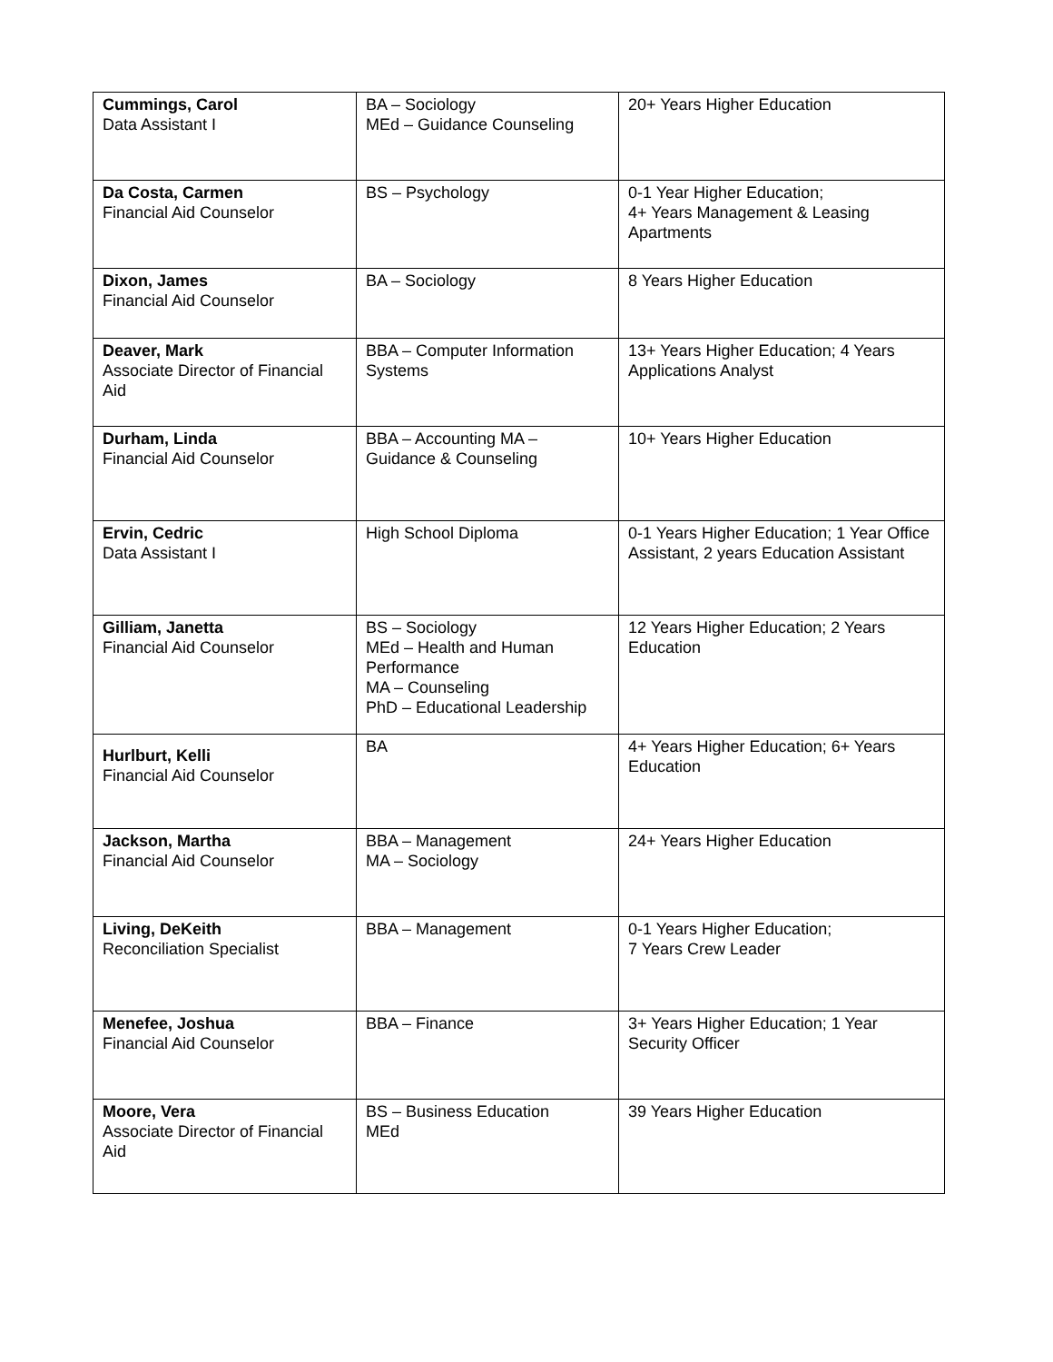| Cummings, Carol Data Assistant I | BA – Sociology MEd – Guidance Counseling | 20+ Years Higher Education |
| Da Costa, Carmen Financial Aid Counselor | BS – Psychology | 0-1 Year Higher Education; 4+ Years Management & Leasing Apartments |
| Dixon, James Financial Aid Counselor | BA – Sociology | 8 Years Higher Education |
| Deaver, Mark Associate Director of Financial Aid | BBA – Computer Information Systems | 13+ Years Higher Education; 4 Years Applications Analyst |
| Durham, Linda Financial Aid Counselor | BBA – Accounting MA – Guidance & Counseling | 10+ Years Higher Education |
| Ervin, Cedric Data Assistant I | High School Diploma | 0-1 Years Higher Education; 1 Year Office Assistant, 2 years Education Assistant |
| Gilliam, Janetta Financial Aid Counselor | BS – Sociology MEd – Health and Human Performance MA – Counseling PhD – Educational Leadership | 12 Years Higher Education; 2 Years Education |
| Hurlburt, Kelli Financial Aid Counselor | BA | 4+ Years Higher Education; 6+ Years Education |
| Jackson, Martha Financial Aid Counselor | BBA – Management MA – Sociology | 24+ Years Higher Education |
| Living, DeKeith Reconciliation Specialist | BBA – Management | 0-1 Years Higher Education; 7 Years Crew Leader |
| Menefee, Joshua Financial Aid Counselor | BBA – Finance | 3+ Years Higher Education; 1 Year Security Officer |
| Moore, Vera Associate Director of Financial Aid | BS – Business Education MEd | 39 Years Higher Education |